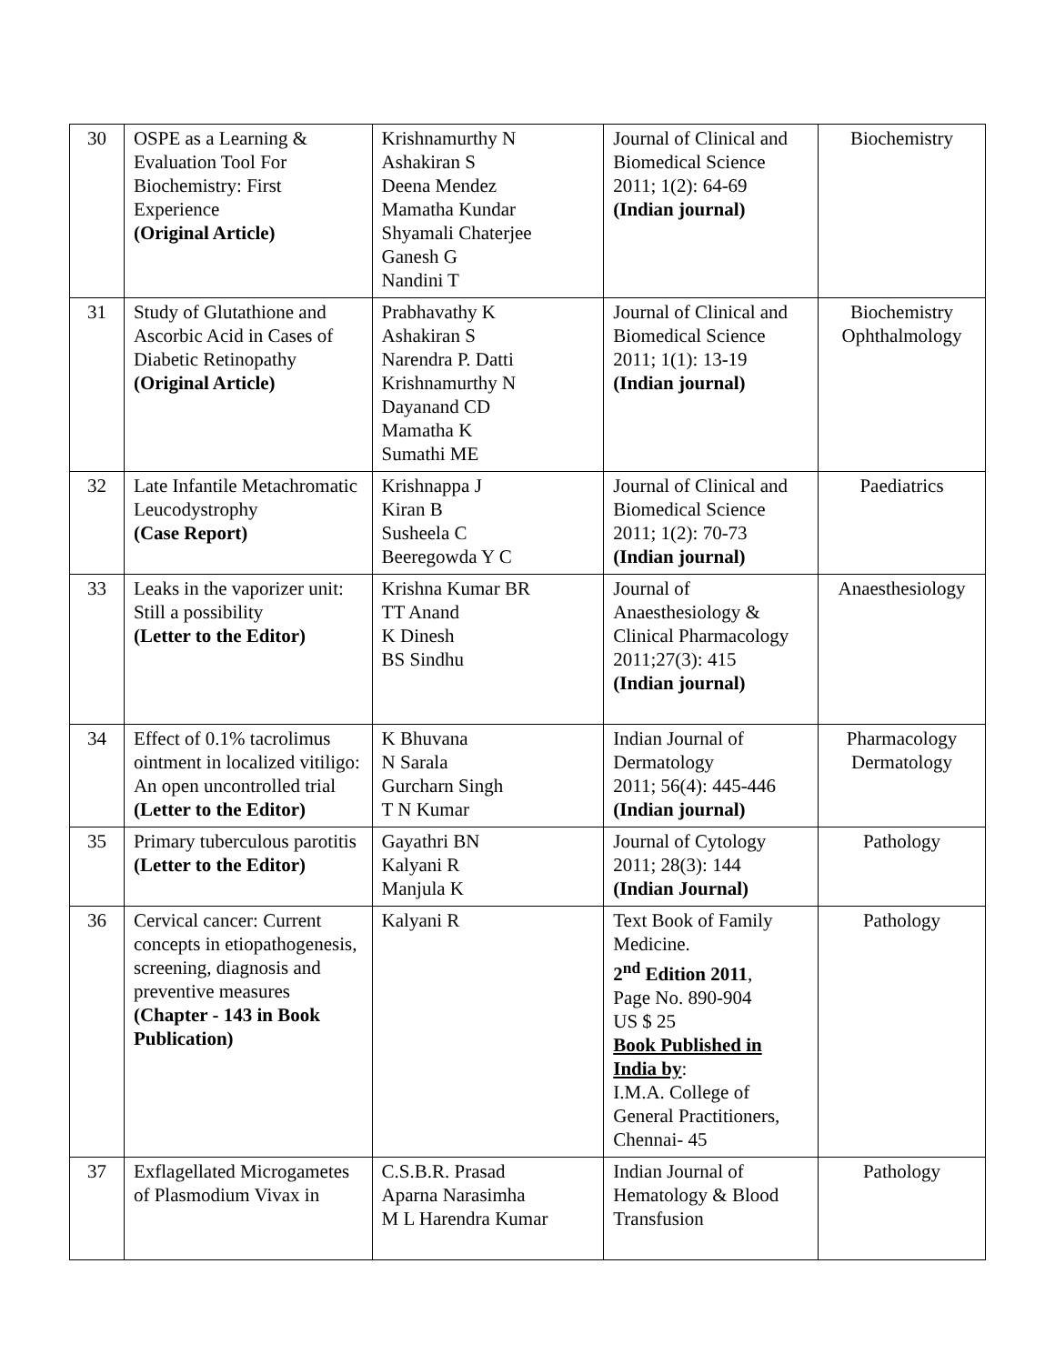| 30 | OSPE as a Learning & Evaluation Tool For Biochemistry: First Experience (Original Article) | Krishnamurthy N Ashakiran S Deena Mendez Mamatha Kundar Shyamali Chaterjee Ganesh G Nandini T | Journal of Clinical and Biomedical Science 2011; 1(2): 64-69 (Indian journal) | Biochemistry |
| 31 | Study of Glutathione and Ascorbic Acid in Cases of Diabetic Retinopathy (Original Article) | Prabhavathy K Ashakiran S Narendra P. Datti Krishnamurthy N Dayanand CD Mamatha K Sumathi ME | Journal of Clinical and Biomedical Science 2011; 1(1): 13-19 (Indian journal) | Biochemistry Ophthalmology |
| 32 | Late Infantile Metachromatic Leucodystrophy (Case Report) | Krishnappa J Kiran B Susheela C Beeregowda Y C | Journal of Clinical and Biomedical Science 2011; 1(2): 70-73 (Indian journal) | Paediatrics |
| 33 | Leaks in the vaporizer unit: Still a possibility (Letter to the Editor) | Krishna Kumar BR TT Anand K Dinesh BS Sindhu | Journal of Anaesthesiology & Clinical Pharmacology 2011;27(3): 415 (Indian journal) | Anaesthesiology |
| 34 | Effect of 0.1% tacrolimus ointment in localized vitiligo: An open uncontrolled trial (Letter to the Editor) | K Bhuvana N Sarala Gurcharn Singh T N Kumar | Indian Journal of Dermatology 2011; 56(4): 445-446 (Indian journal) | Pharmacology Dermatology |
| 35 | Primary tuberculous parotitis (Letter to the Editor) | Gayathri BN Kalyani R Manjula K | Journal of Cytology 2011; 28(3): 144 (Indian Journal) | Pathology |
| 36 | Cervical cancer: Current concepts in etiopathogenesis, screening, diagnosis and preventive measures (Chapter - 143 in Book Publication) | Kalyani R | Text Book of Family Medicine. 2<sup>nd</sup> Edition 2011 , Page No. 890-904 US $ 25 Book Published in India by : I.M.A. College of General Practitioners, Chennai- 45 | Pathology |
| 37 | Exflagellated Microgametes of Plasmodium Vivax in | C.S.B.R. Prasad Aparna Narasimha M L Harendra Kumar | Indian Journal of Hematology & Blood Transfusion | Pathology |